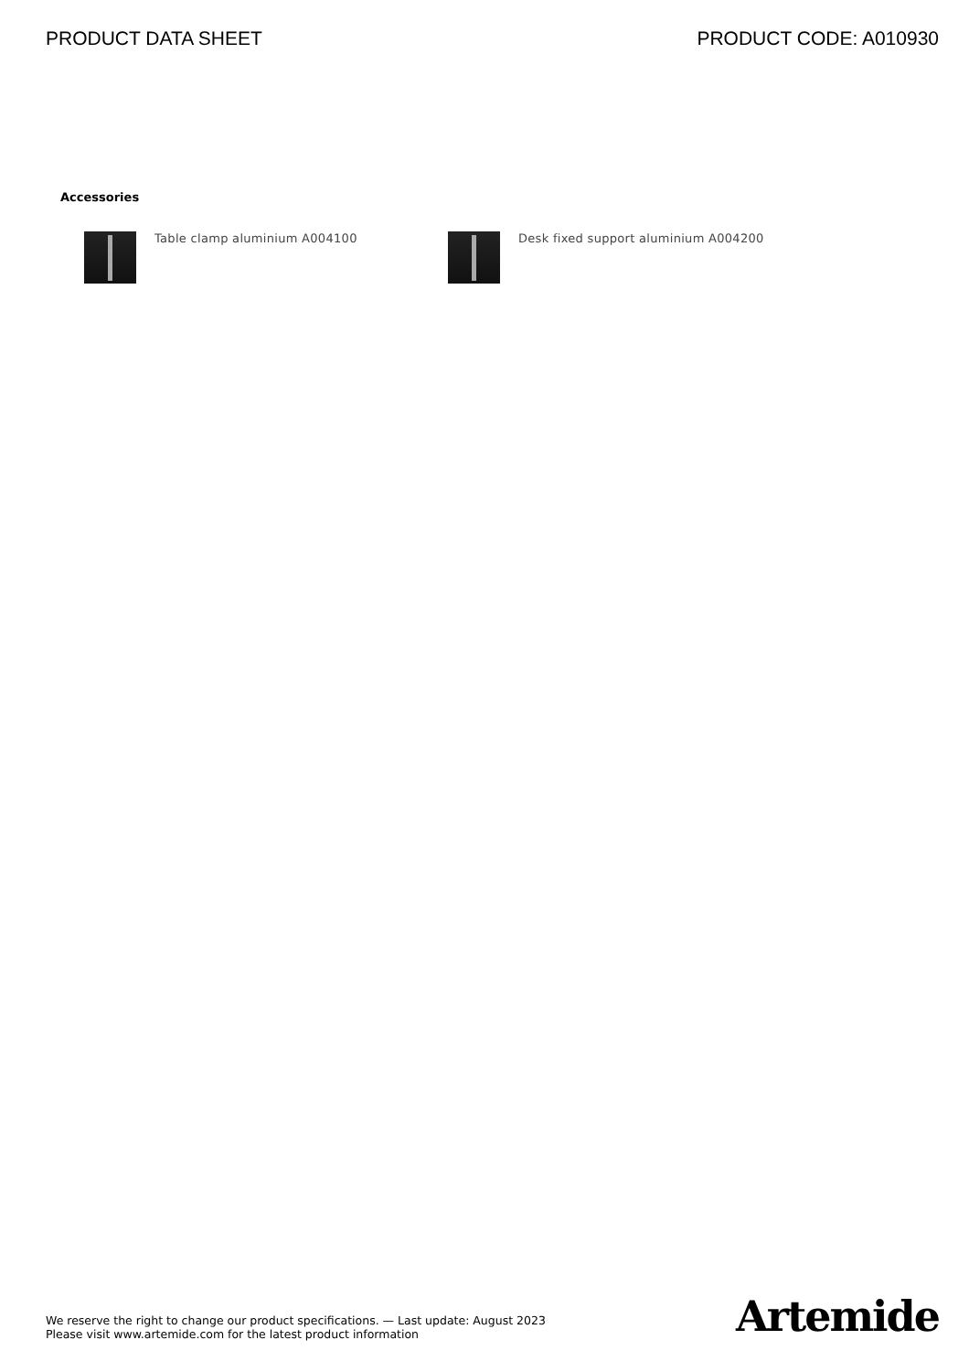PRODUCT DATA SHEET PRODUCT CODE: A010930
Accessories
Table clamp aluminium A004100 Desk fixed support aluminium A004200
We reserve the right to change our product specifications. — Last update: August 2023
Please visit www.artemide.com for the latest product information
Artemide